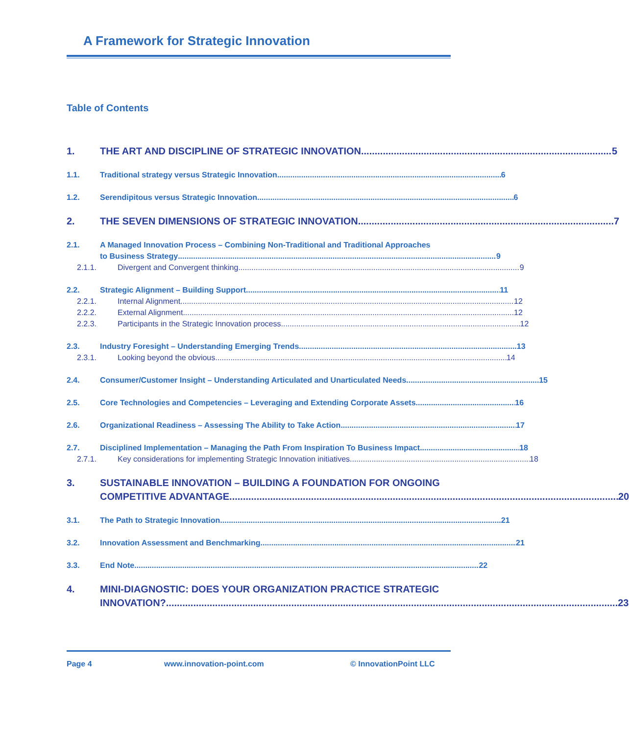A Framework for Strategic Innovation
Table of Contents
1. THE ART AND DISCIPLINE OF STRATEGIC INNOVATION 5
1.1. Traditional strategy versus Strategic Innovation 6
1.2. Serendipitous versus Strategic Innovation 6
2. THE SEVEN DIMENSIONS OF STRATEGIC INNOVATION 7
2.1. A Managed Innovation Process – Combining Non-Traditional and Traditional Approaches
to Business Strategy 9
2.1.1. Divergent and Convergent thinking 9
2.2. Strategic Alignment – Building Support 11
2.2.1. Internal Alignment 12
2.2.2. External Alignment 12
2.2.3. Participants in the Strategic Innovation process 12
2.3. Industry Foresight – Understanding Emerging Trends 13
2.3.1. Looking beyond the obvious 14
2.4. Consumer/Customer Insight – Understanding Articulated and Unarticulated Needs 15
2.5. Core Technologies and Competencies – Leveraging and Extending Corporate Assets 16
2.6. Organizational Readiness – Assessing The Ability to Take Action 17
2.7. Disciplined Implementation – Managing the Path From Inspiration To Business Impact 18
2.7.1. Key considerations for implementing Strategic Innovation initiatives 18
3. SUSTAINABLE INNOVATION – BUILDING A FOUNDATION FOR ONGOING
COMPETITIVE ADVANTAGE 20
3.1. The Path to Strategic Innovation 21
3.2. Innovation Assessment and Benchmarking 21
3.3. End Note 22
4. MINI-DIAGNOSTIC: DOES YOUR ORGANIZATION PRACTICE STRATEGIC
INNOVATION? 23
Page 4 www.innovation-point.com © InnovationPoint LLC